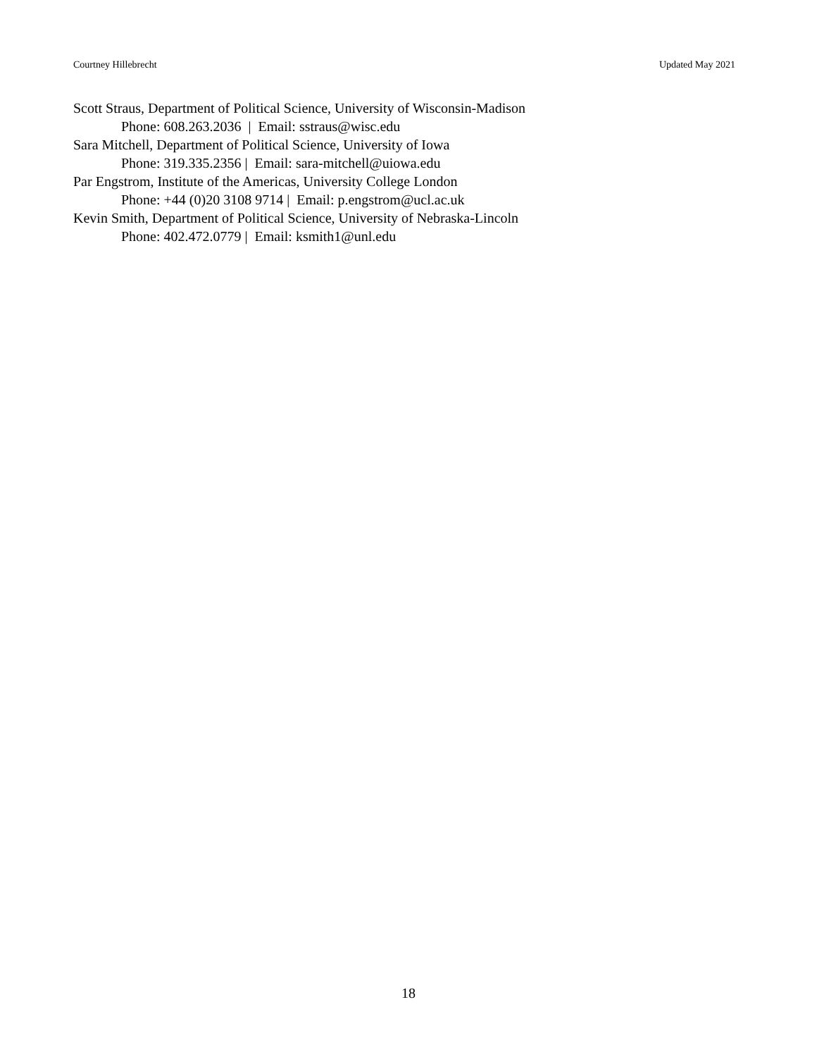Courtney Hillebrecht Updated May 2021
Scott Straus, Department of Political Science, University of Wisconsin-Madison
Phone: 608.263.2036 | Email: sstraus@wisc.edu
Sara Mitchell, Department of Political Science, University of Iowa
Phone: 319.335.2356 | Email: sara-mitchell@uiowa.edu
Par Engstrom, Institute of the Americas, University College London
Phone: +44 (0)20 3108 9714 | Email: p.engstrom@ucl.ac.uk
Kevin Smith, Department of Political Science, University of Nebraska-Lincoln
Phone: 402.472.0779 | Email: ksmith1@unl.edu
18